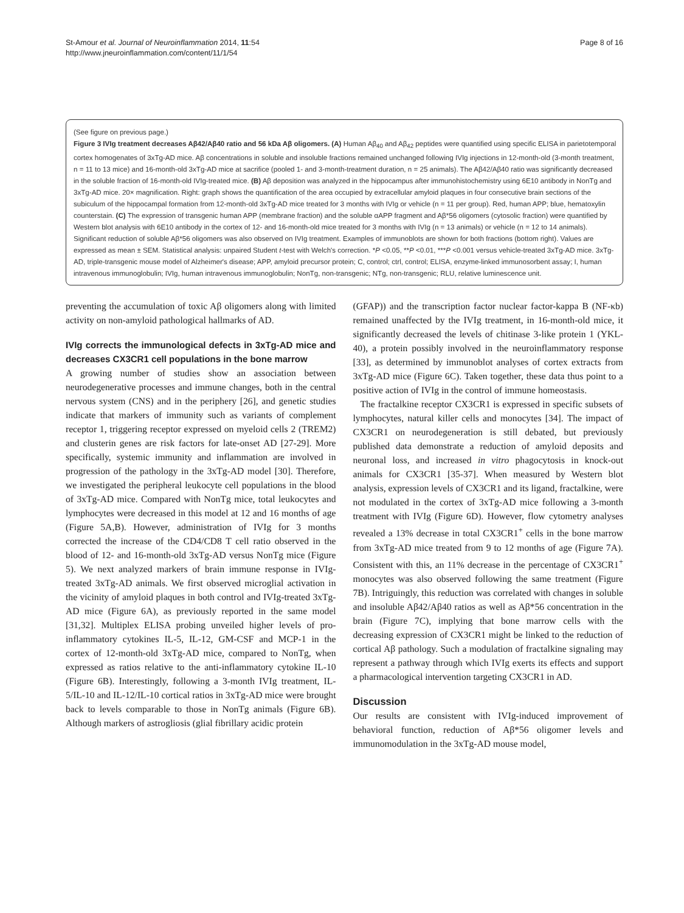St-Amour et al. Journal of Neuroinflammation 2014, 11:54
http://www.jneuroinflammation.com/content/11/1/54
Page 8 of 16
(See figure on previous page.)
Figure 3 IVIg treatment decreases Aβ42/Aβ40 ratio and 56 kDa Aβ oligomers. (A) Human Aβ<sub>40</sub> and Aβ<sub>42</sub> peptides were quantified using specific ELISA in parietotemporal cortex homogenates of 3xTg-AD mice. Aβ concentrations in soluble and insoluble fractions remained unchanged following IVIg injections in 12-month-old (3-month treatment, n = 11 to 13 mice) and 16-month-old 3xTg-AD mice at sacrifice (pooled 1- and 3-month-treatment duration, n = 25 animals). The Aβ42/Aβ40 ratio was significantly decreased in the soluble fraction of 16-month-old IVIg-treated mice. (B) Aβ deposition was analyzed in the hippocampus after immunohistochemistry using 6E10 antibody in NonTg and 3xTg-AD mice. 20× magnification. Right: graph shows the quantification of the area occupied by extracellular amyloid plaques in four consecutive brain sections of the subiculum of the hippocampal formation from 12-month-old 3xTg-AD mice treated for 3 months with IVIg or vehicle (n = 11 per group). Red, human APP; blue, hematoxylin counterstain. (C) The expression of transgenic human APP (membrane fraction) and the soluble αAPP fragment and Aβ*56 oligomers (cytosolic fraction) were quantified by Western blot analysis with 6E10 antibody in the cortex of 12- and 16-month-old mice treated for 3 months with IVIg (n = 13 animals) or vehicle (n = 12 to 14 animals). Significant reduction of soluble Aβ*56 oligomers was also observed on IVIg treatment. Examples of immunoblots are shown for both fractions (bottom right). Values are expressed as mean ± SEM. Statistical analysis: unpaired Student t-test with Welch's correction. *P <0.05, **P <0.01, ***P <0.001 versus vehicle-treated 3xTg-AD mice. 3xTg-AD, triple-transgenic mouse model of Alzheimer's disease; APP, amyloid precursor protein; C, control; ctrl, control; ELISA, enzyme-linked immunosorbent assay; I, human intravenous immunoglobulin; IVIg, human intravenous immunoglobulin; NonTg, non-transgenic; NTg, non-transgenic; RLU, relative luminescence unit.
preventing the accumulation of toxic Aβ oligomers along with limited activity on non-amyloid pathological hallmarks of AD.
IVIg corrects the immunological defects in 3xTg-AD mice and decreases CX3CR1 cell populations in the bone marrow
A growing number of studies show an association between neurodegenerative processes and immune changes, both in the central nervous system (CNS) and in the periphery [26], and genetic studies indicate that markers of immunity such as variants of complement receptor 1, triggering receptor expressed on myeloid cells 2 (TREM2) and clusterin genes are risk factors for late-onset AD [27-29]. More specifically, systemic immunity and inflammation are involved in progression of the pathology in the 3xTg-AD model [30]. Therefore, we investigated the peripheral leukocyte cell populations in the blood of 3xTg-AD mice. Compared with NonTg mice, total leukocytes and lymphocytes were decreased in this model at 12 and 16 months of age (Figure 5A,B). However, administration of IVIg for 3 months corrected the increase of the CD4/CD8 T cell ratio observed in the blood of 12- and 16-month-old 3xTg-AD versus NonTg mice (Figure 5). We next analyzed markers of brain immune response in IVIg-treated 3xTg-AD animals. We first observed microglial activation in the vicinity of amyloid plaques in both control and IVIg-treated 3xTg-AD mice (Figure 6A), as previously reported in the same model [31,32]. Multiplex ELISA probing unveiled higher levels of pro-inflammatory cytokines IL-5, IL-12, GM-CSF and MCP-1 in the cortex of 12-month-old 3xTg-AD mice, compared to NonTg, when expressed as ratios relative to the anti-inflammatory cytokine IL-10 (Figure 6B). Interestingly, following a 3-month IVIg treatment, IL-5/IL-10 and IL-12/IL-10 cortical ratios in 3xTg-AD mice were brought back to levels comparable to those in NonTg animals (Figure 6B). Although markers of astrogliosis (glial fibrillary acidic protein
(GFAP)) and the transcription factor nuclear factor-kappa B (NF-κb) remained unaffected by the IVIg treatment, in 16-month-old mice, it significantly decreased the levels of chitinase 3-like protein 1 (YKL-40), a protein possibly involved in the neuroinflammatory response [33], as determined by immunoblot analyses of cortex extracts from 3xTg-AD mice (Figure 6C). Taken together, these data thus point to a positive action of IVIg in the control of immune homeostasis.
The fractalkine receptor CX3CR1 is expressed in specific subsets of lymphocytes, natural killer cells and monocytes [34]. The impact of CX3CR1 on neurodegeneration is still debated, but previously published data demonstrate a reduction of amyloid deposits and neuronal loss, and increased in vitro phagocytosis in knock-out animals for CX3CR1 [35-37]. When measured by Western blot analysis, expression levels of CX3CR1 and its ligand, fractalkine, were not modulated in the cortex of 3xTg-AD mice following a 3-month treatment with IVIg (Figure 6D). However, flow cytometry analyses revealed a 13% decrease in total CX3CR1<sup>+</sup> cells in the bone marrow from 3xTg-AD mice treated from 9 to 12 months of age (Figure 7A). Consistent with this, an 11% decrease in the percentage of CX3CR1<sup>+</sup> monocytes was also observed following the same treatment (Figure 7B). Intriguingly, this reduction was correlated with changes in soluble and insoluble Aβ42/Aβ40 ratios as well as Aβ*56 concentration in the brain (Figure 7C), implying that bone marrow cells with the decreasing expression of CX3CR1 might be linked to the reduction of cortical Aβ pathology. Such a modulation of fractalkine signaling may represent a pathway through which IVIg exerts its effects and support a pharmacological intervention targeting CX3CR1 in AD.
Discussion
Our results are consistent with IVIg-induced improvement of behavioral function, reduction of Aβ*56 oligomer levels and immunomodulation in the 3xTg-AD mouse model,